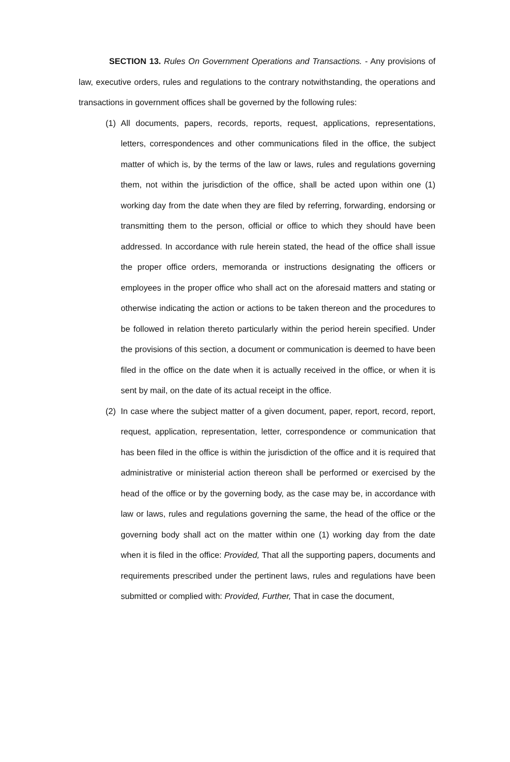SECTION 13. Rules On Government Operations and Transactions. - Any provisions of law, executive orders, rules and regulations to the contrary notwithstanding, the operations and transactions in government offices shall be governed by the following rules:
(1) All documents, papers, records, reports, request, applications, representations, letters, correspondences and other communications filed in the office, the subject matter of which is, by the terms of the law or laws, rules and regulations governing them, not within the jurisdiction of the office, shall be acted upon within one (1) working day from the date when they are filed by referring, forwarding, endorsing or transmitting them to the person, official or office to which they should have been addressed. In accordance with rule herein stated, the head of the office shall issue the proper office orders, memoranda or instructions designating the officers or employees in the proper office who shall act on the aforesaid matters and stating or otherwise indicating the action or actions to be taken thereon and the procedures to be followed in relation thereto particularly within the period herein specified. Under the provisions of this section, a document or communication is deemed to have been filed in the office on the date when it is actually received in the office, or when it is sent by mail, on the date of its actual receipt in the office.
(2) In case where the subject matter of a given document, paper, report, record, report, request, application, representation, letter, correspondence or communication that has been filed in the office is within the jurisdiction of the office and it is required that administrative or ministerial action thereon shall be performed or exercised by the head of the office or by the governing body, as the case may be, in accordance with law or laws, rules and regulations governing the same, the head of the office or the governing body shall act on the matter within one (1) working day from the date when it is filed in the office: Provided, That all the supporting papers, documents and requirements prescribed under the pertinent laws, rules and regulations have been submitted or complied with: Provided, Further, That in case the document,